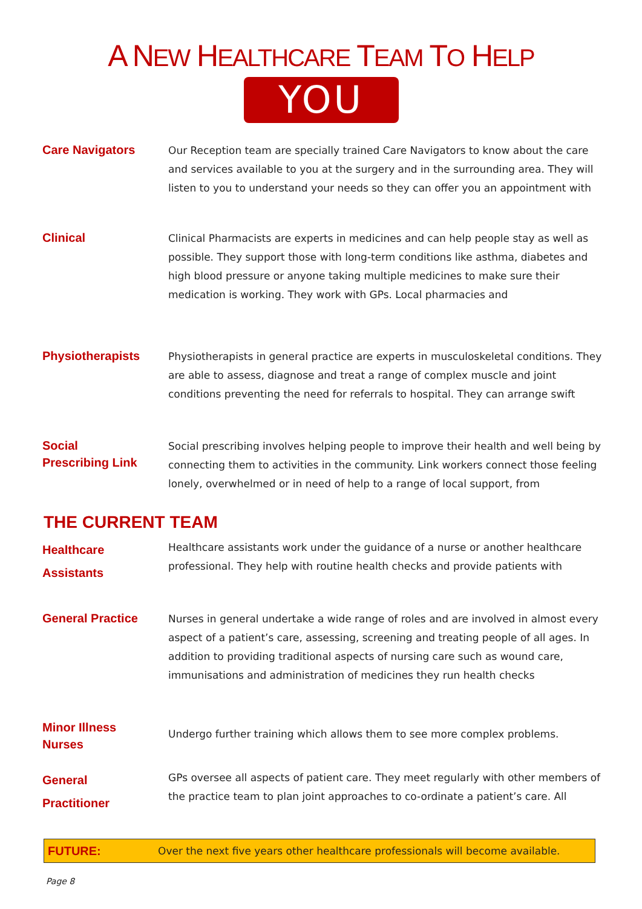A NEW HEALTHCARE TEAM TO HELP
YOU
Care Navigators
Our Reception team are specially trained Care Navigators to know about the care and services available to you at the surgery and in the surrounding area. They will listen to you to understand your needs so they can offer you an appointment with
Clinical
Clinical Pharmacists are experts in medicines and can help people stay as well as possible. They support those with long-term conditions like asthma, diabetes and high blood pressure or anyone taking multiple medicines to make sure their medication is working. They work with GPs. Local pharmacies and
Physiotherapists
Physiotherapists in general practice are experts in musculoskeletal conditions. They are able to assess, diagnose and treat a range of complex muscle and joint conditions preventing the need for referrals to hospital. They can arrange swift
Social
Prescribing Link
Social prescribing involves helping people to improve their health and well being by connecting them to activities in the community. Link workers connect those feeling lonely, overwhelmed or in need of help to a range of local support, from
THE CURRENT TEAM
Healthcare
Assistants
Healthcare assistants work under the guidance of a nurse or another healthcare professional. They help with routine health checks and provide patients with
General Practice
Nurses in general undertake a wide range of roles and are involved in almost every aspect of a patient’s care, assessing, screening and treating people of all ages. In addition to providing traditional aspects of nursing care such as wound care, immunisations and administration of medicines they run health checks
Minor Illness
Nurses
Undergo further training which allows them to see more complex problems.
General
Practitioner
GPs oversee all aspects of patient care. They meet regularly with other members of the practice team to plan joint approaches to co-ordinate a patient’s care. All
FUTURE: Over the next five years other healthcare professionals will become available.
Page 8